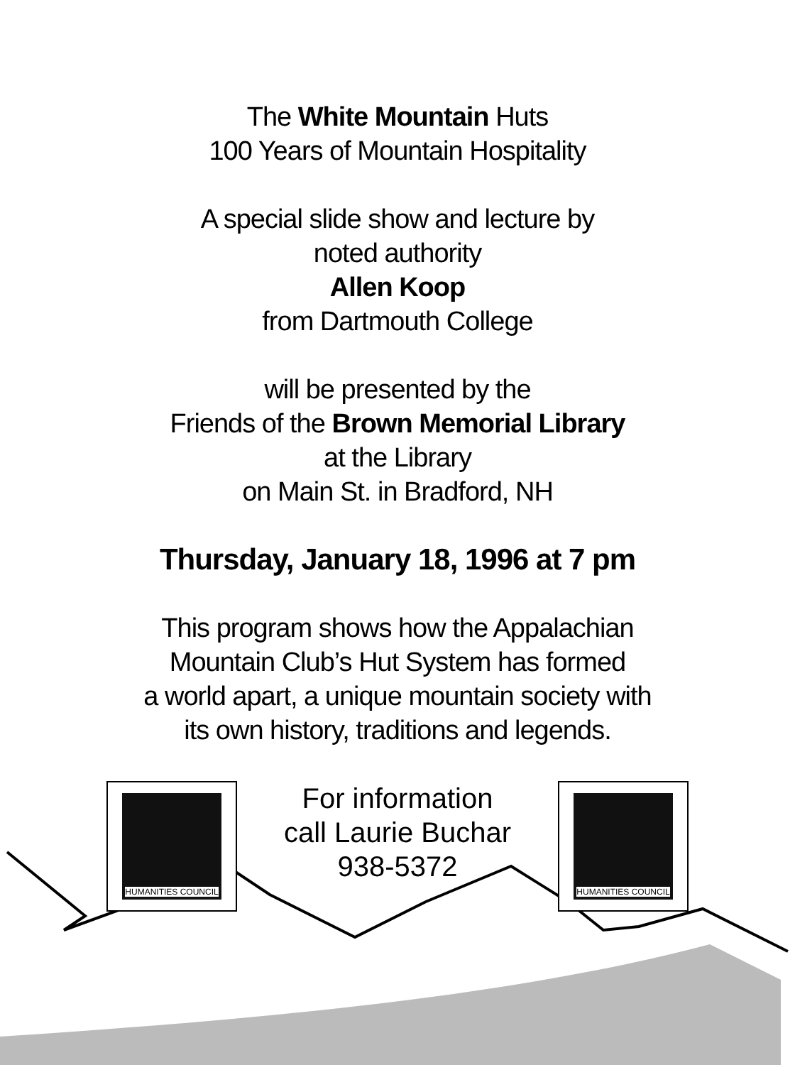The White Mountain Huts
100 Years of Mountain Hospitality
A special slide show and lecture by
noted authority
Allen Koop
from Dartmouth College
will be presented by the
Friends of the Brown Memorial Library
at the Library
on Main St. in Bradford, NH
Thursday, January 18, 1996 at 7 pm
This program shows how the Appalachian
Mountain Club’s Hut System has formed
a world apart, a unique mountain society with
its own history, traditions and legends.
HUMANITIES COUNCIL
For information
call Laurie Buchar
938-5372
HUMANITIES COUNCIL